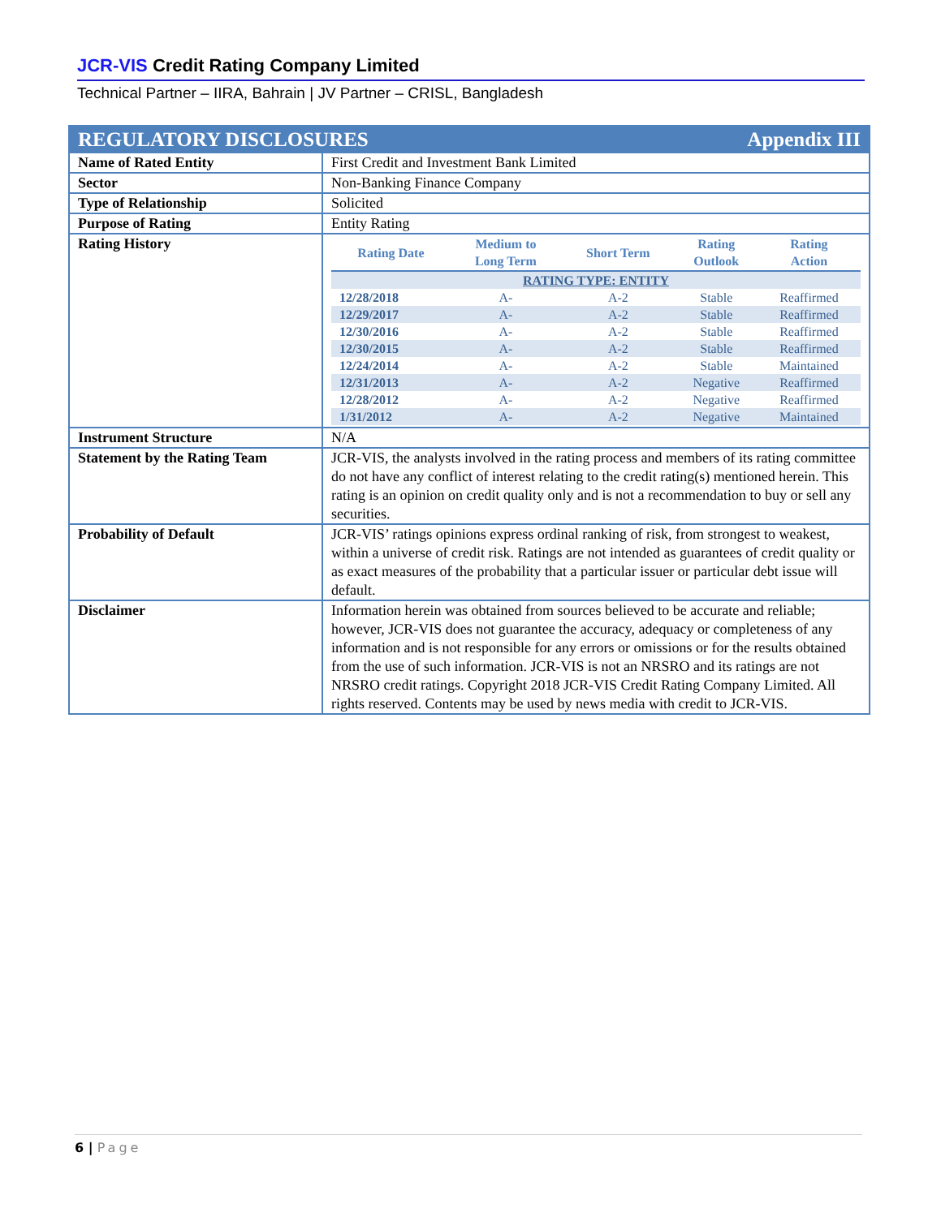JCR-VIS Credit Rating Company Limited
Technical Partner – IIRA, Bahrain | JV Partner – CRISL, Bangladesh
| REGULATORY DISCLOSURES Appendix III | |
| Name of Rated Entity | First Credit and Investment Bank Limited |
| Sector | Non-Banking Finance Company |
| Type of Relationship | Solicited |
| Purpose of Rating | Entity Rating |
| Rating History | / Rating Date / Medium to Long Term / Short Term / Rating Outlook / Rating Action / / --- / --- / --- / --- / --- / / RATING TYPE: ENTITY / / / / / / 12/28/2018 / A- / A-2 / Stable / Reaffirmed / / 12/29/2017 / A- / A-2 / Stable / Reaffirmed / / 12/30/2016 / A- / A-2 / Stable / Reaffirmed / / 12/30/2015 / A- / A-2 / Stable / Reaffirmed / / 12/24/2014 / A- / A-2 / Stable / Maintained / / 12/31/2013 / A- / A-2 / Negative / Reaffirmed / / 12/28/2012 / A- / A-2 / Negative / Reaffirmed / / 1/31/2012 / A- / A-2 / Negative / Maintained / |
| Instrument Structure | N/A |
| Statement by the Rating Team | JCR-VIS, the analysts involved in the rating process and members of its rating committee do not have any conflict of interest relating to the credit rating(s) mentioned herein. This rating is an opinion on credit quality only and is not a recommendation to buy or sell any securities. |
| Probability of Default | JCR-VIS’ ratings opinions express ordinal ranking of risk, from strongest to weakest, within a universe of credit risk. Ratings are not intended as guarantees of credit quality or as exact measures of the probability that a particular issuer or particular debt issue will default. |
| Disclaimer | Information herein was obtained from sources believed to be accurate and reliable; however, JCR-VIS does not guarantee the accuracy, adequacy or completeness of any information and is not responsible for any errors or omissions or for the results obtained from the use of such information. JCR-VIS is not an NRSRO and its ratings are not NRSRO credit ratings. Copyright 2018 JCR-VIS Credit Rating Company Limited. All rights reserved. Contents may be used by news media with credit to JCR-VIS. |
6 | Page